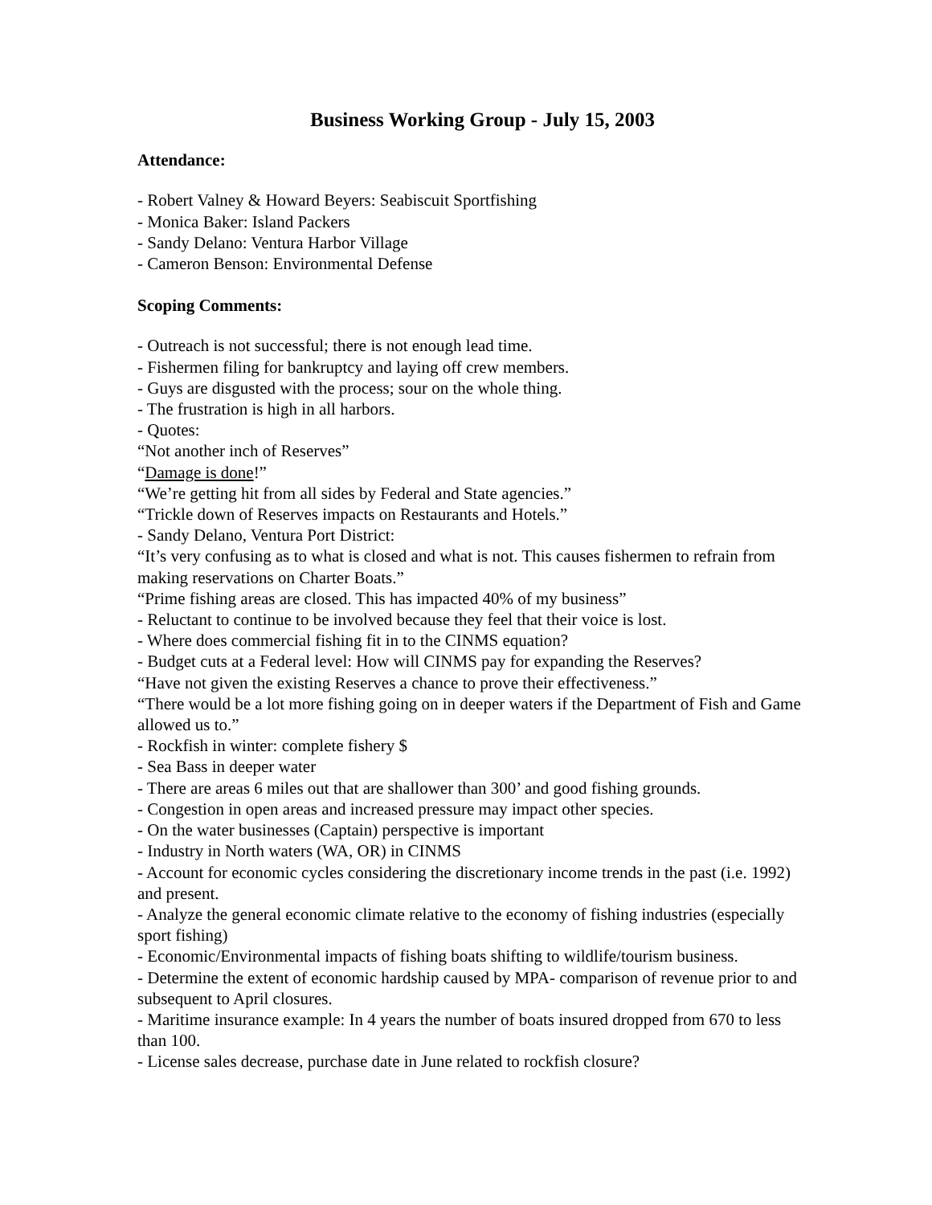Business Working Group - July 15, 2003
Attendance:
- Robert Valney & Howard Beyers: Seabiscuit Sportfishing
- Monica Baker: Island Packers
- Sandy Delano: Ventura Harbor Village
- Cameron Benson: Environmental Defense
Scoping Comments:
- Outreach is not successful; there is not enough lead time.
- Fishermen filing for bankruptcy and laying off crew members.
- Guys are disgusted with the process; sour on the whole thing.
- The frustration is high in all harbors.
- Quotes:
“Not another inch of Reserves”
“Damage is done!”
“We’re getting hit from all sides by Federal and State agencies.”
“Trickle down of Reserves impacts on Restaurants and Hotels.”
- Sandy Delano, Ventura Port District:
“It’s very confusing as to what is closed and what is not. This causes fishermen to refrain from making reservations on Charter Boats.”
“Prime fishing areas are closed. This has impacted 40% of my business”
- Reluctant to continue to be involved because they feel that their voice is lost.
- Where does commercial fishing fit in to the CINMS equation?
- Budget cuts at a Federal level: How will CINMS pay for expanding the Reserves?
“Have not given the existing Reserves a chance to prove their effectiveness.”
“There would be a lot more fishing going on in deeper waters if the Department of Fish and Game allowed us to.”
- Rockfish in winter: complete fishery $
- Sea Bass in deeper water
- There are areas 6 miles out that are shallower than 300’ and good fishing grounds.
- Congestion in open areas and increased pressure may impact other species.
- On the water businesses (Captain) perspective is important
- Industry in North waters (WA, OR) in CINMS
- Account for economic cycles considering the discretionary income trends in the past (i.e. 1992) and present.
- Analyze the general economic climate relative to the economy of fishing industries (especially sport fishing)
- Economic/Environmental impacts of fishing boats shifting to wildlife/tourism business.
- Determine the extent of economic hardship caused by MPA- comparison of revenue prior to and subsequent to April closures.
- Maritime insurance example: In 4 years the number of boats insured dropped from 670 to less than 100.
- License sales decrease, purchase date in June related to rockfish closure?